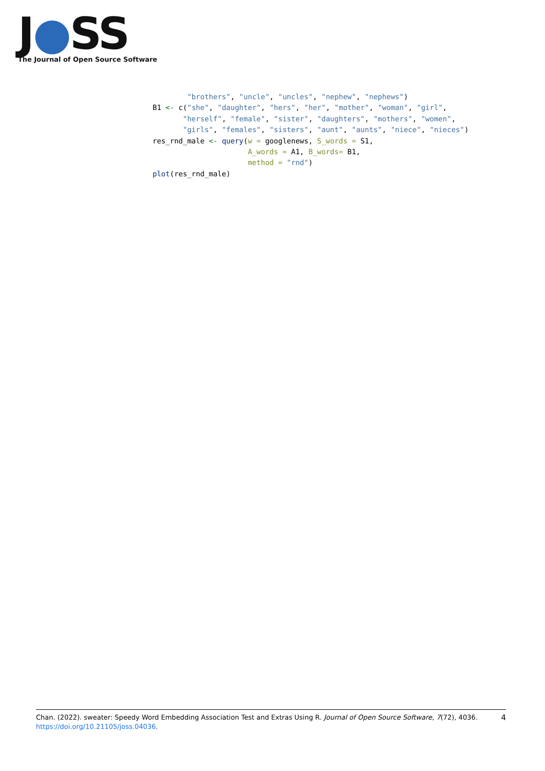J●SS
The Journal of Open Source Software
        "brothers", "uncle", "uncles", "nephew", "nephews")
B1 <- c("she", "daughter", "hers", "her", "mother", "woman", "girl",
       "herself", "female", "sister", "daughters", "mothers", "women",
       "girls", "females", "sisters", "aunt", "aunts", "niece", "nieces")
res_rnd_male <- query(w = googlenews, S_words = S1,
                      A_words = A1, B_words= B1,
                      method = "rnd")
plot(res_rnd_male)
4 Chan. (2022). sweater: Speedy Word Embedding Association Test and Extras Using R. Journal of Open Source Software, 7(72), 4036.
https://doi.org/10.21105/joss.04036.